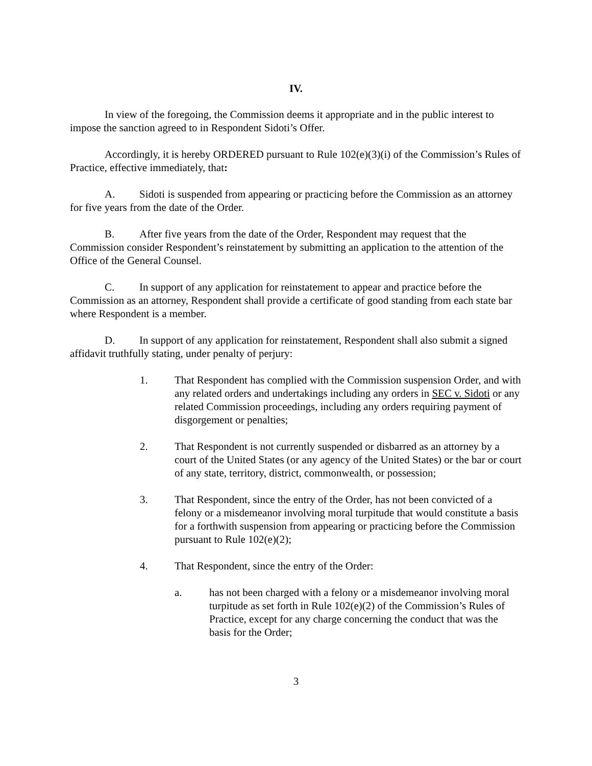IV.
In view of the foregoing, the Commission deems it appropriate and in the public interest to impose the sanction agreed to in Respondent Sidoti’s Offer.
Accordingly, it is hereby ORDERED pursuant to Rule 102(e)(3)(i) of the Commission’s Rules of Practice, effective immediately, that:
A. Sidoti is suspended from appearing or practicing before the Commission as an attorney for five years from the date of the Order.
B. After five years from the date of the Order, Respondent may request that the Commission consider Respondent’s reinstatement by submitting an application to the attention of the Office of the General Counsel.
C. In support of any application for reinstatement to appear and practice before the Commission as an attorney, Respondent shall provide a certificate of good standing from each state bar where Respondent is a member.
D. In support of any application for reinstatement, Respondent shall also submit a signed affidavit truthfully stating, under penalty of perjury:
1. That Respondent has complied with the Commission suspension Order, and with any related orders and undertakings including any orders in SEC v. Sidoti or any related Commission proceedings, including any orders requiring payment of disgorgement or penalties;
2. That Respondent is not currently suspended or disbarred as an attorney by a court of the United States (or any agency of the United States) or the bar or court of any state, territory, district, commonwealth, or possession;
3. That Respondent, since the entry of the Order, has not been convicted of a felony or a misdemeanor involving moral turpitude that would constitute a basis for a forthwith suspension from appearing or practicing before the Commission pursuant to Rule 102(e)(2);
4. That Respondent, since the entry of the Order:
a. has not been charged with a felony or a misdemeanor involving moral turpitude as set forth in Rule 102(e)(2) of the Commission’s Rules of Practice, except for any charge concerning the conduct that was the basis for the Order;
3